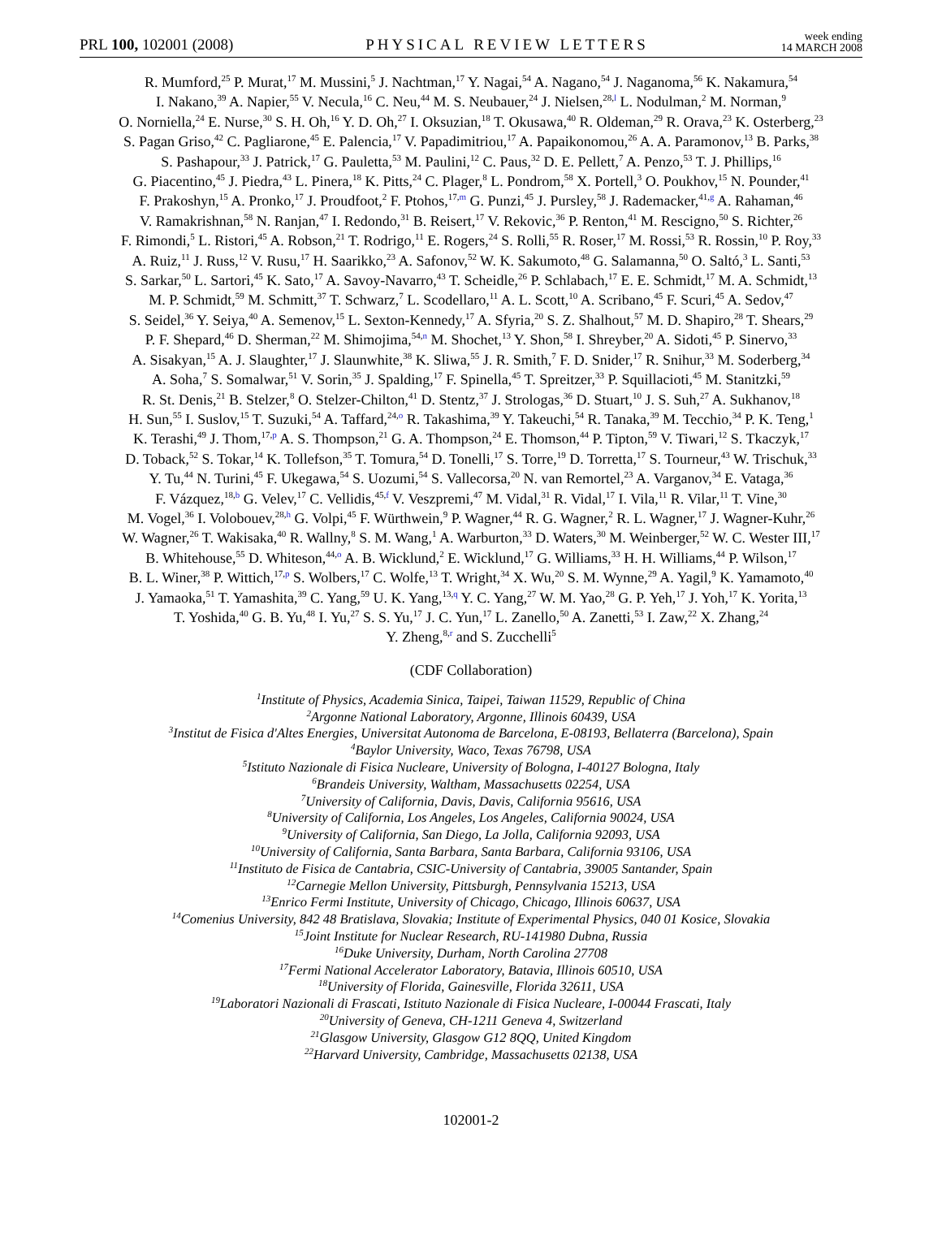PRL 100, 102001 (2008) PHYSICAL REVIEW LETTERS week ending
14 MARCH 2008
R. Mumford,<sup>25</sup> P. Murat,<sup>17</sup> M. Mussini,<sup>5</sup> J. Nachtman,<sup>17</sup> Y. Nagai,<sup>54</sup> A. Nagano,<sup>54</sup> J. Naganoma,<sup>56</sup> K. Nakamura,<sup>54</sup>
I. Nakano,<sup>39</sup> A. Napier,<sup>55</sup> V. Necula,<sup>16</sup> C. Neu,<sup>44</sup> M. S. Neubauer,<sup>24</sup> J. Nielsen,<sup>28,l</sup> L. Nodulman,<sup>2</sup> M. Norman,<sup>9</sup>
O. Norniella,<sup>24</sup> E. Nurse,<sup>30</sup> S. H. Oh,<sup>16</sup> Y. D. Oh,<sup>27</sup> I. Oksuzian,<sup>18</sup> T. Okusawa,<sup>40</sup> R. Oldeman,<sup>29</sup> R. Orava,<sup>23</sup> K. Osterberg,<sup>23</sup>
S. Pagan Griso,<sup>42</sup> C. Pagliarone,<sup>45</sup> E. Palencia,<sup>17</sup> V. Papadimitriou,<sup>17</sup> A. Papaikonomou,<sup>26</sup> A. A. Paramonov,<sup>13</sup> B. Parks,<sup>38</sup>
S. Pashapour,<sup>33</sup> J. Patrick,<sup>17</sup> G. Pauletta,<sup>53</sup> M. Paulini,<sup>12</sup> C. Paus,<sup>32</sup> D. E. Pellett,<sup>7</sup> A. Penzo,<sup>53</sup> T. J. Phillips,<sup>16</sup>
G. Piacentino,<sup>45</sup> J. Piedra,<sup>43</sup> L. Pinera,<sup>18</sup> K. Pitts,<sup>24</sup> C. Plager,<sup>8</sup> L. Pondrom,<sup>58</sup> X. Portell,<sup>3</sup> O. Poukhov,<sup>15</sup> N. Pounder,<sup>41</sup>
F. Prakoshyn,<sup>15</sup> A. Pronko,<sup>17</sup> J. Proudfoot,<sup>2</sup> F. Ptohos,<sup>17,m</sup> G. Punzi,<sup>45</sup> J. Pursley,<sup>58</sup> J. Rademacker,<sup>41,g</sup> A. Rahaman,<sup>46</sup>
V. Ramakrishnan,<sup>58</sup> N. Ranjan,<sup>47</sup> I. Redondo,<sup>31</sup> B. Reisert,<sup>17</sup> V. Rekovic,<sup>36</sup> P. Renton,<sup>41</sup> M. Rescigno,<sup>50</sup> S. Richter,<sup>26</sup>
F. Rimondi,<sup>5</sup> L. Ristori,<sup>45</sup> A. Robson,<sup>21</sup> T. Rodrigo,<sup>11</sup> E. Rogers,<sup>24</sup> S. Rolli,<sup>55</sup> R. Roser,<sup>17</sup> M. Rossi,<sup>53</sup> R. Rossin,<sup>10</sup> P. Roy,<sup>33</sup>
A. Ruiz,<sup>11</sup> J. Russ,<sup>12</sup> V. Rusu,<sup>17</sup> H. Saarikko,<sup>23</sup> A. Safonov,<sup>52</sup> W. K. Sakumoto,<sup>48</sup> G. Salamanna,<sup>50</sup> O. Saltó,<sup>3</sup> L. Santi,<sup>53</sup>
S. Sarkar,<sup>50</sup> L. Sartori,<sup>45</sup> K. Sato,<sup>17</sup> A. Savoy-Navarro,<sup>43</sup> T. Scheidle,<sup>26</sup> P. Schlabach,<sup>17</sup> E. E. Schmidt,<sup>17</sup> M. A. Schmidt,<sup>13</sup>
M. P. Schmidt,<sup>59</sup> M. Schmitt,<sup>37</sup> T. Schwarz,<sup>7</sup> L. Scodellaro,<sup>11</sup> A. L. Scott,<sup>10</sup> A. Scribano,<sup>45</sup> F. Scuri,<sup>45</sup> A. Sedov,<sup>47</sup>
S. Seidel,<sup>36</sup> Y. Seiya,<sup>40</sup> A. Semenov,<sup>15</sup> L. Sexton-Kennedy,<sup>17</sup> A. Sfyria,<sup>20</sup> S. Z. Shalhout,<sup>57</sup> M. D. Shapiro,<sup>28</sup> T. Shears,<sup>29</sup>
P. F. Shepard,<sup>46</sup> D. Sherman,<sup>22</sup> M. Shimojima,<sup>54,n</sup> M. Shochet,<sup>13</sup> Y. Shon,<sup>58</sup> I. Shreyber,<sup>20</sup> A. Sidoti,<sup>45</sup> P. Sinervo,<sup>33</sup>
A. Sisakyan,<sup>15</sup> A. J. Slaughter,<sup>17</sup> J. Slaunwhite,<sup>38</sup> K. Sliwa,<sup>55</sup> J. R. Smith,<sup>7</sup> F. D. Snider,<sup>17</sup> R. Snihur,<sup>33</sup> M. Soderberg,<sup>34</sup>
A. Soha,<sup>7</sup> S. Somalwar,<sup>51</sup> V. Sorin,<sup>35</sup> J. Spalding,<sup>17</sup> F. Spinella,<sup>45</sup> T. Spreitzer,<sup>33</sup> P. Squillacioti,<sup>45</sup> M. Stanitzki,<sup>59</sup>
R. St. Denis,<sup>21</sup> B. Stelzer,<sup>8</sup> O. Stelzer-Chilton,<sup>41</sup> D. Stentz,<sup>37</sup> J. Strologas,<sup>36</sup> D. Stuart,<sup>10</sup> J. S. Suh,<sup>27</sup> A. Sukhanov,<sup>18</sup>
H. Sun,<sup>55</sup> I. Suslov,<sup>15</sup> T. Suzuki,<sup>54</sup> A. Taffard,<sup>24,o</sup> R. Takashima,<sup>39</sup> Y. Takeuchi,<sup>54</sup> R. Tanaka,<sup>39</sup> M. Tecchio,<sup>34</sup> P. K. Teng,<sup>1</sup>
K. Terashi,<sup>49</sup> J. Thom,<sup>17,p</sup> A. S. Thompson,<sup>21</sup> G. A. Thompson,<sup>24</sup> E. Thomson,<sup>44</sup> P. Tipton,<sup>59</sup> V. Tiwari,<sup>12</sup> S. Tkaczyk,<sup>17</sup>
D. Toback,<sup>52</sup> S. Tokar,<sup>14</sup> K. Tollefson,<sup>35</sup> T. Tomura,<sup>54</sup> D. Tonelli,<sup>17</sup> S. Torre,<sup>19</sup> D. Torretta,<sup>17</sup> S. Tourneur,<sup>43</sup> W. Trischuk,<sup>33</sup>
Y. Tu,<sup>44</sup> N. Turini,<sup>45</sup> F. Ukegawa,<sup>54</sup> S. Uozumi,<sup>54</sup> S. Vallecorsa,<sup>20</sup> N. van Remortel,<sup>23</sup> A. Varganov,<sup>34</sup> E. Vataga,<sup>36</sup>
F. Vázquez,<sup>18,b</sup> G. Velev,<sup>17</sup> C. Vellidis,<sup>45,f</sup> V. Veszpremi,<sup>47</sup> M. Vidal,<sup>31</sup> R. Vidal,<sup>17</sup> I. Vila,<sup>11</sup> R. Vilar,<sup>11</sup> T. Vine,<sup>30</sup>
M. Vogel,<sup>36</sup> I. Volobouev,<sup>28,h</sup> G. Volpi,<sup>45</sup> F. Würthwein,<sup>9</sup> P. Wagner,<sup>44</sup> R. G. Wagner,<sup>2</sup> R. L. Wagner,<sup>17</sup> J. Wagner-Kuhr,<sup>26</sup>
W. Wagner,<sup>26</sup> T. Wakisaka,<sup>40</sup> R. Wallny,<sup>8</sup> S. M. Wang,<sup>1</sup> A. Warburton,<sup>33</sup> D. Waters,<sup>30</sup> M. Weinberger,<sup>52</sup> W. C. Wester III,<sup>17</sup>
B. Whitehouse,<sup>55</sup> D. Whiteson,<sup>44,o</sup> A. B. Wicklund,<sup>2</sup> E. Wicklund,<sup>17</sup> G. Williams,<sup>33</sup> H. H. Williams,<sup>44</sup> P. Wilson,<sup>17</sup>
B. L. Winer,<sup>38</sup> P. Wittich,<sup>17,p</sup> S. Wolbers,<sup>17</sup> C. Wolfe,<sup>13</sup> T. Wright,<sup>34</sup> X. Wu,<sup>20</sup> S. M. Wynne,<sup>29</sup> A. Yagil,<sup>9</sup> K. Yamamoto,<sup>40</sup>
J. Yamaoka,<sup>51</sup> T. Yamashita,<sup>39</sup> C. Yang,<sup>59</sup> U. K. Yang,<sup>13,q</sup> Y. C. Yang,<sup>27</sup> W. M. Yao,<sup>28</sup> G. P. Yeh,<sup>17</sup> J. Yoh,<sup>17</sup> K. Yorita,<sup>13</sup>
T. Yoshida,<sup>40</sup> G. B. Yu,<sup>48</sup> I. Yu,<sup>27</sup> S. S. Yu,<sup>17</sup> J. C. Yun,<sup>17</sup> L. Zanello,<sup>50</sup> A. Zanetti,<sup>53</sup> I. Zaw,<sup>22</sup> X. Zhang,<sup>24</sup>
Y. Zheng,<sup>8,r</sup> and S. Zucchelli<sup>5</sup>
(CDF Collaboration)
<sup>1</sup> Institute of Physics, Academia Sinica, Taipei, Taiwan 11529, Republic of China
<sup>2</sup> Argonne National Laboratory, Argonne, Illinois 60439, USA
<sup>3</sup> Institut de Fisica d'Altes Energies, Universitat Autonoma de Barcelona, E-08193, Bellaterra (Barcelona), Spain
<sup>4</sup> Baylor University, Waco, Texas 76798, USA
<sup>5</sup> Istituto Nazionale di Fisica Nucleare, University of Bologna, I-40127 Bologna, Italy
<sup>6</sup> Brandeis University, Waltham, Massachusetts 02254, USA
<sup>7</sup> University of California, Davis, Davis, California 95616, USA
<sup>8</sup> University of California, Los Angeles, Los Angeles, California 90024, USA
<sup>9</sup> University of California, San Diego, La Jolla, California 92093, USA
<sup>10</sup> University of California, Santa Barbara, Santa Barbara, California 93106, USA
<sup>11</sup> Instituto de Fisica de Cantabria, CSIC-University of Cantabria, 39005 Santander, Spain
<sup>12</sup> Carnegie Mellon University, Pittsburgh, Pennsylvania 15213, USA
<sup>13</sup> Enrico Fermi Institute, University of Chicago, Chicago, Illinois 60637, USA
<sup>14</sup> Comenius University, 842 48 Bratislava, Slovakia; Institute of Experimental Physics, 040 01 Kosice, Slovakia
<sup>15</sup> Joint Institute for Nuclear Research, RU-141980 Dubna, Russia
<sup>16</sup> Duke University, Durham, North Carolina 27708
<sup>17</sup> Fermi National Accelerator Laboratory, Batavia, Illinois 60510, USA
<sup>18</sup> University of Florida, Gainesville, Florida 32611, USA
<sup>19</sup> Laboratori Nazionali di Frascati, Istituto Nazionale di Fisica Nucleare, I-00044 Frascati, Italy
<sup>20</sup> University of Geneva, CH-1211 Geneva 4, Switzerland
<sup>21</sup> Glasgow University, Glasgow G12 8QQ, United Kingdom
<sup>22</sup> Harvard University, Cambridge, Massachusetts 02138, USA
102001-2